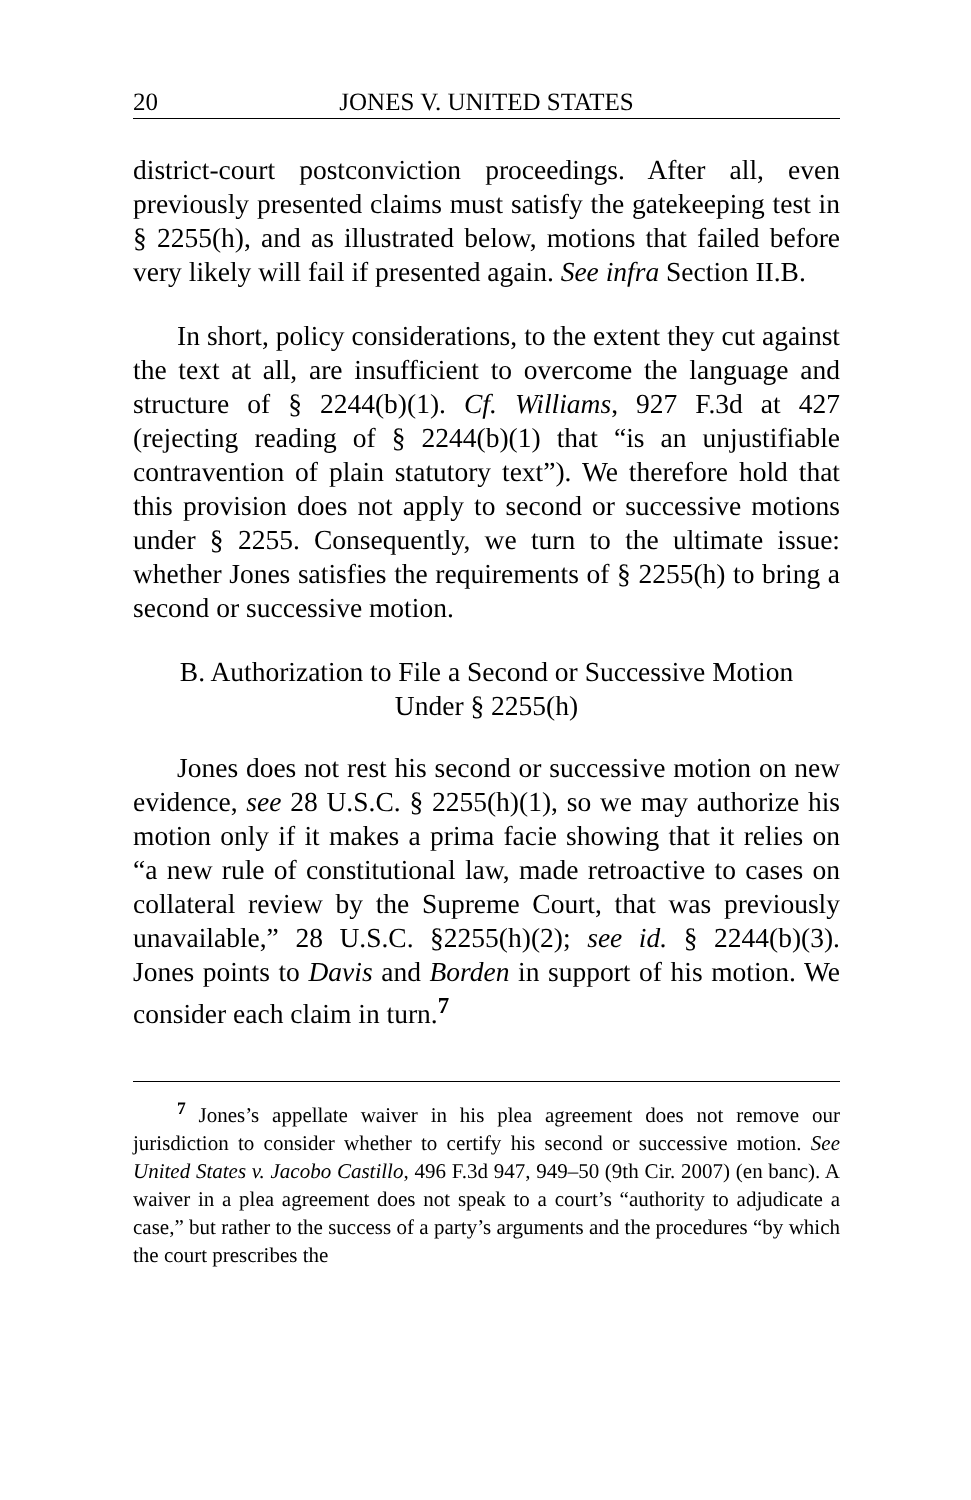20 JONES V. UNITED STATES
district-court postconviction proceedings. After all, even previously presented claims must satisfy the gatekeeping test in § 2255(h), and as illustrated below, motions that failed before very likely will fail if presented again. See infra Section II.B.
In short, policy considerations, to the extent they cut against the text at all, are insufficient to overcome the language and structure of § 2244(b)(1). Cf. Williams, 927 F.3d at 427 (rejecting reading of § 2244(b)(1) that “is an unjustifiable contravention of plain statutory text”). We therefore hold that this provision does not apply to second or successive motions under § 2255. Consequently, we turn to the ultimate issue: whether Jones satisfies the requirements of § 2255(h) to bring a second or successive motion.
B. Authorization to File a Second or Successive Motion
Under § 2255(h)
Jones does not rest his second or successive motion on new evidence, see 28 U.S.C. § 2255(h)(1), so we may authorize his motion only if it makes a prima facie showing that it relies on “a new rule of constitutional law, made retroactive to cases on collateral review by the Supreme Court, that was previously unavailable,” 28 U.S.C. §2255(h)(2); see id. § 2244(b)(3). Jones points to Davis and Borden in support of his motion. We consider each claim in turn.<sup>7</sup>
<sup>7</sup> Jones’s appellate waiver in his plea agreement does not remove our jurisdiction to consider whether to certify his second or successive motion. See United States v. Jacobo Castillo, 496 F.3d 947, 949–50 (9th Cir. 2007) (en banc). A waiver in a plea agreement does not speak to a court’s “authority to adjudicate a case,” but rather to the success of a party’s arguments and the procedures “by which the court prescribes the